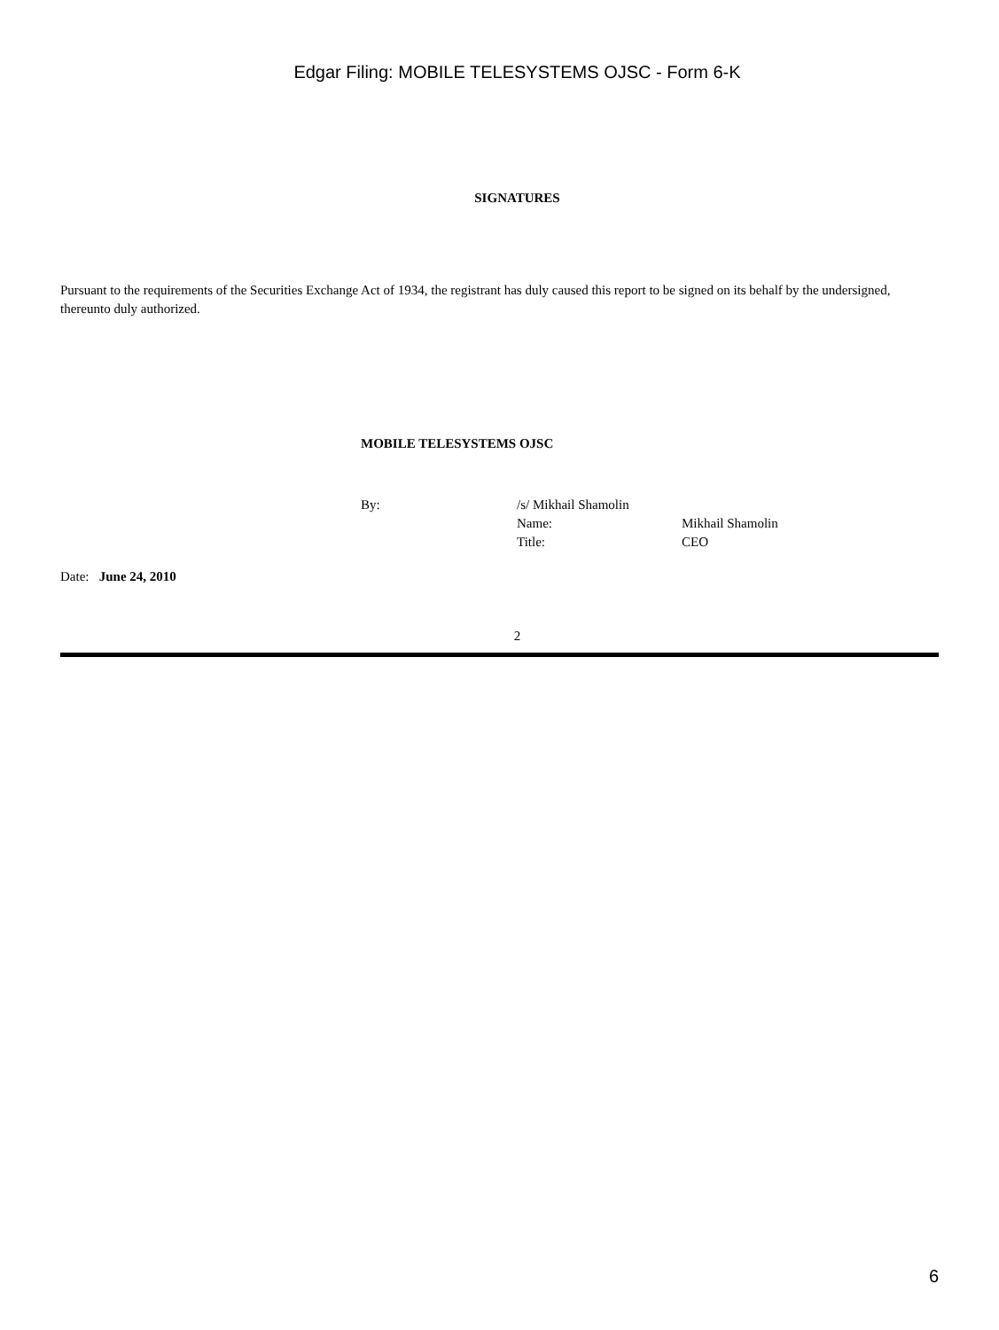Edgar Filing: MOBILE TELESYSTEMS OJSC - Form 6-K
SIGNATURES
Pursuant to the requirements of the Securities Exchange Act of 1934, the registrant has duly caused this report to be signed on its behalf by the undersigned, thereunto duly authorized.
MOBILE TELESYSTEMS OJSC
| By: | /s/ Mikhail Shamolin | |
| | Name: | Mikhail Shamolin |
| | Title: | CEO |
Date: June 24, 2010
2
6